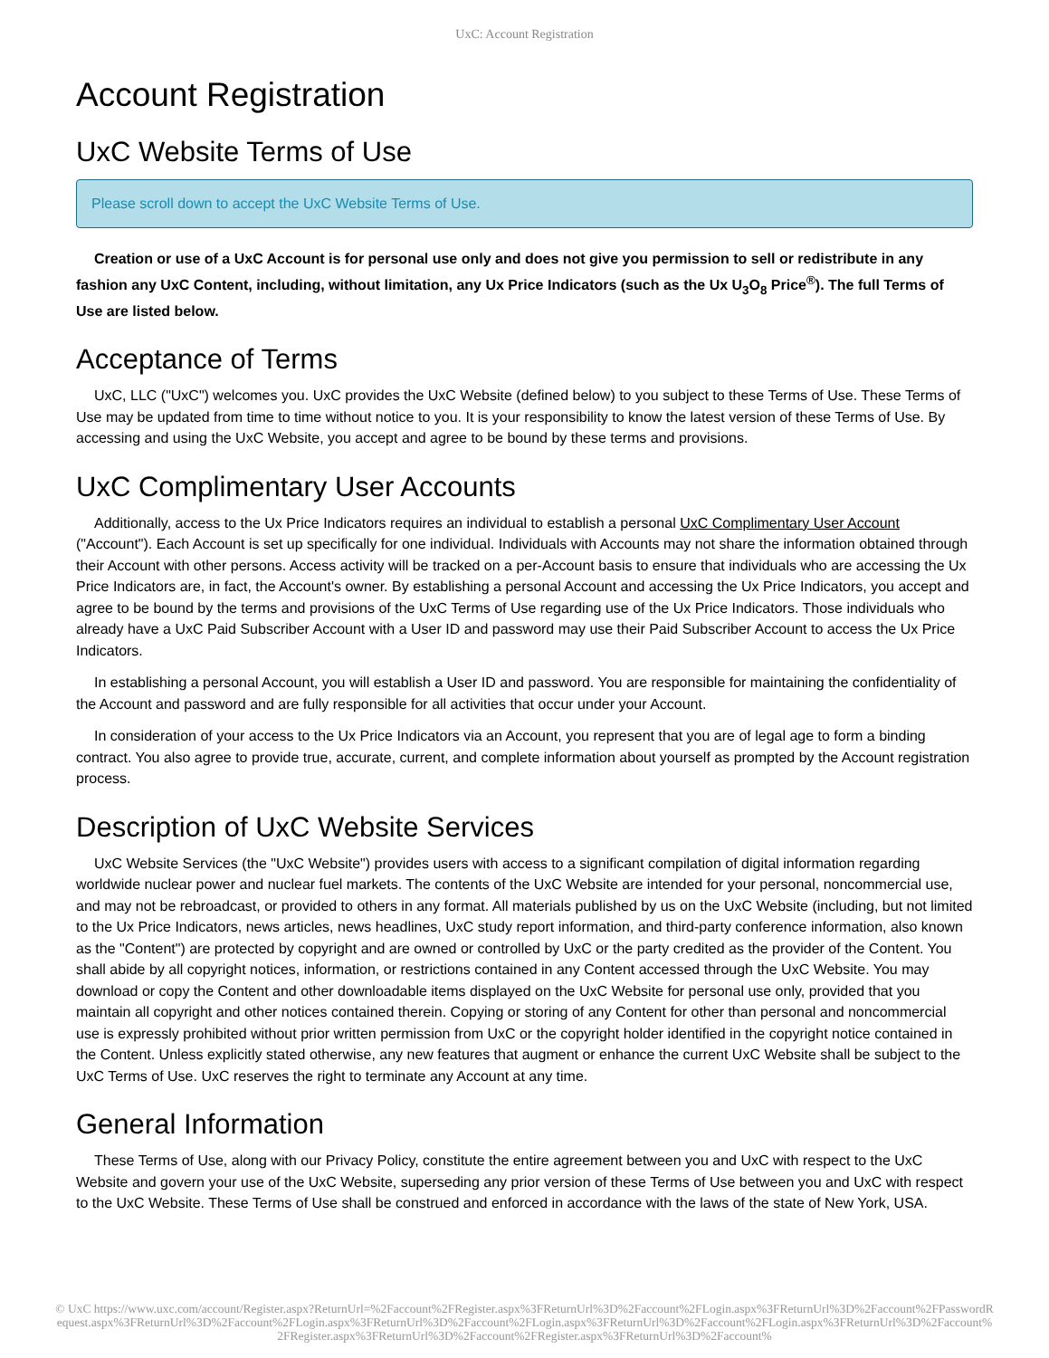UxC: Account Registration
Account Registration
UxC Website Terms of Use
Please scroll down to accept the UxC Website Terms of Use.
Creation or use of a UxC Account is for personal use only and does not give you permission to sell or redistribute in any fashion any UxC Content, including, without limitation, any Ux Price Indicators (such as the Ux U<sub>3</sub>O<sub>8</sub> Price<sup>®</sup>). The full Terms of Use are listed below.
Acceptance of Terms
UxC, LLC ("UxC") welcomes you. UxC provides the UxC Website (defined below) to you subject to these Terms of Use. These Terms of Use may be updated from time to time without notice to you. It is your responsibility to know the latest version of these Terms of Use. By accessing and using the UxC Website, you accept and agree to be bound by these terms and provisions.
UxC Complimentary User Accounts
Additionally, access to the Ux Price Indicators requires an individual to establish a personal UxC Complimentary User Account ("Account"). Each Account is set up specifically for one individual. Individuals with Accounts may not share the information obtained through their Account with other persons. Access activity will be tracked on a per-Account basis to ensure that individuals who are accessing the Ux Price Indicators are, in fact, the Account's owner. By establishing a personal Account and accessing the Ux Price Indicators, you accept and agree to be bound by the terms and provisions of the UxC Terms of Use regarding use of the Ux Price Indicators. Those individuals who already have a UxC Paid Subscriber Account with a User ID and password may use their Paid Subscriber Account to access the Ux Price Indicators.
In establishing a personal Account, you will establish a User ID and password. You are responsible for maintaining the confidentiality of the Account and password and are fully responsible for all activities that occur under your Account.
In consideration of your access to the Ux Price Indicators via an Account, you represent that you are of legal age to form a binding contract. You also agree to provide true, accurate, current, and complete information about yourself as prompted by the Account registration process.
Description of UxC Website Services
UxC Website Services (the "UxC Website") provides users with access to a significant compilation of digital information regarding worldwide nuclear power and nuclear fuel markets. The contents of the UxC Website are intended for your personal, noncommercial use, and may not be rebroadcast, or provided to others in any format. All materials published by us on the UxC Website (including, but not limited to the Ux Price Indicators, news articles, news headlines, UxC study report information, and third-party conference information, also known as the "Content") are protected by copyright and are owned or controlled by UxC or the party credited as the provider of the Content. You shall abide by all copyright notices, information, or restrictions contained in any Content accessed through the UxC Website. You may download or copy the Content and other downloadable items displayed on the UxC Website for personal use only, provided that you maintain all copyright and other notices contained therein. Copying or storing of any Content for other than personal and noncommercial use is expressly prohibited without prior written permission from UxC or the copyright holder identified in the copyright notice contained in the Content. Unless explicitly stated otherwise, any new features that augment or enhance the current UxC Website shall be subject to the UxC Terms of Use. UxC reserves the right to terminate any Account at any time.
General Information
These Terms of Use, along with our Privacy Policy, constitute the entire agreement between you and UxC with respect to the UxC Website and govern your use of the UxC Website, superseding any prior version of these Terms of Use between you and UxC with respect to the UxC Website. These Terms of Use shall be construed and enforced in accordance with the laws of the state of New York, USA.
© UxC https://www.uxc.com/account/Register.aspx?ReturnUrl=%2Faccount%2FRegister.aspx%3FReturnUrl%3D%2Faccount%2FLogin.aspx%3FReturnUrl%3D%2Faccount%2FPasswordRequest.aspx%3FReturnUrl%3D%2Faccount%2FLogin.aspx%3FReturnUrl%3D%2Faccount%2FLogin.aspx%3FReturnUrl%3D%2Faccount%2FLogin.aspx%3FReturnUrl%3D%2Faccount%2FRegister.aspx%3FReturnUrl%3D%2Faccount%2FRegister.aspx%3FReturnUrl%3D%2Faccount%